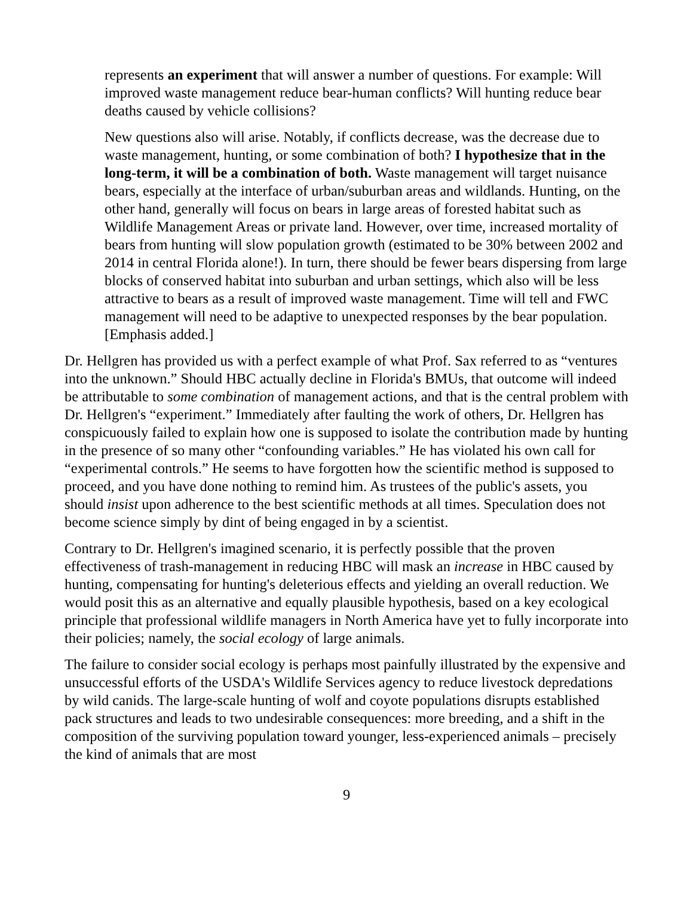represents an experiment that will answer a number of questions. For example: Will improved waste management reduce bear-human conflicts? Will hunting reduce bear deaths caused by vehicle collisions?
New questions also will arise. Notably, if conflicts decrease, was the decrease due to waste management, hunting, or some combination of both? I hypothesize that in the long-term, it will be a combination of both. Waste management will target nuisance bears, especially at the interface of urban/suburban areas and wildlands. Hunting, on the other hand, generally will focus on bears in large areas of forested habitat such as Wildlife Management Areas or private land. However, over time, increased mortality of bears from hunting will slow population growth (estimated to be 30% between 2002 and 2014 in central Florida alone!). In turn, there should be fewer bears dispersing from large blocks of conserved habitat into suburban and urban settings, which also will be less attractive to bears as a result of improved waste management. Time will tell and FWC management will need to be adaptive to unexpected responses by the bear population. [Emphasis added.]
Dr. Hellgren has provided us with a perfect example of what Prof. Sax referred to as “ventures into the unknown.” Should HBC actually decline in Florida's BMUs, that outcome will indeed be attributable to some combination of management actions, and that is the central problem with Dr. Hellgren's “experiment.” Immediately after faulting the work of others, Dr. Hellgren has conspicuously failed to explain how one is supposed to isolate the contribution made by hunting in the presence of so many other “confounding variables.” He has violated his own call for “experimental controls.” He seems to have forgotten how the scientific method is supposed to proceed, and you have done nothing to remind him. As trustees of the public's assets, you should insist upon adherence to the best scientific methods at all times. Speculation does not become science simply by dint of being engaged in by a scientist.
Contrary to Dr. Hellgren's imagined scenario, it is perfectly possible that the proven effectiveness of trash-management in reducing HBC will mask an increase in HBC caused by hunting, compensating for hunting's deleterious effects and yielding an overall reduction. We would posit this as an alternative and equally plausible hypothesis, based on a key ecological principle that professional wildlife managers in North America have yet to fully incorporate into their policies; namely, the social ecology of large animals.
The failure to consider social ecology is perhaps most painfully illustrated by the expensive and unsuccessful efforts of the USDA's Wildlife Services agency to reduce livestock depredations by wild canids. The large-scale hunting of wolf and coyote populations disrupts established pack structures and leads to two undesirable consequences: more breeding, and a shift in the composition of the surviving population toward younger, less-experienced animals – precisely the kind of animals that are most
9